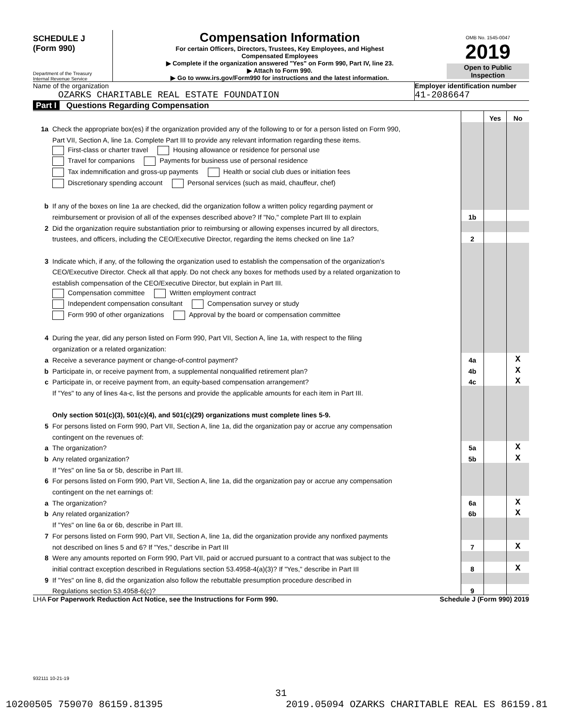SCHEDULE J
(Form 990)
Department of the Treasury
Internal Revenue Service
Compensation Information
For certain Officers, Directors, Trustees, Key Employees, and Highest
Compensated Employees
▶ Complete if the organization answered "Yes" on Form 990, Part IV, line 23.
▶ Attach to Form 990.
▶ Go to www.irs.gov/Form990 for instructions and the latest information.
OMB No. 1545-0047
2019
Open to Public
Inspection
Name of the organization
OZARKS CHARITABLE REAL ESTATE FOUNDATION
Employer identification number
41-2086647
Part I Questions Regarding Compensation
| | | | Yes | No |
| 1a | Check the appropriate box(es) if the organization provided any of the following to or for a person listed on Form 990, | | | |
| | Part VII, Section A, line 1a. Complete Part III to provide any relevant information regarding these items. | | | |
| | First-class or charter travel Housing allowance or residence for personal use | | | |
| | Travel for companions Payments for business use of personal residence | | | |
| | Tax indemnification and gross-up payments Health or social club dues or initiation fees | | | |
| | Discretionary spending account Personal services (such as maid, chauffeur, chef) | | | |
| b | If any of the boxes on line 1a are checked, did the organization follow a written policy regarding payment or | | | |
| | reimbursement or provision of all of the expenses described above? If "No," complete Part III to explain | 1b | | |
| 2 | Did the organization require substantiation prior to reimbursing or allowing expenses incurred by all directors, | | | |
| | trustees, and officers, including the CEO/Executive Director, regarding the items checked on line 1a? | 2 | | |
| 3 | Indicate which, if any, of the following the organization used to establish the compensation of the organization's | | | |
| | CEO/Executive Director. Check all that apply. Do not check any boxes for methods used by a related organization to | | | |
| | establish compensation of the CEO/Executive Director, but explain in Part III. | | | |
| | Compensation committee Written employment contract | | | |
| | Independent compensation consultant Compensation survey or study | | | |
| | Form 990 of other organizations Approval by the board or compensation committee | | | |
| 4 | During the year, did any person listed on Form 990, Part VII, Section A, line 1a, with respect to the filing | | | |
| | organization or a related organization: | | | |
| a | Receive a severance payment or change-of-control payment? | 4a | | X |
| b | Participate in, or receive payment from, a supplemental nonqualified retirement plan? | 4b | | X |
| c | Participate in, or receive payment from, an equity-based compensation arrangement? | 4c | | X |
| | If "Yes" to any of lines 4a-c, list the persons and provide the applicable amounts for each item in Part III. | | | |
| | Only section 501(c)(3), 501(c)(4), and 501(c)(29) organizations must complete lines 5-9. | | | |
| 5 | For persons listed on Form 990, Part VII, Section A, line 1a, did the organization pay or accrue any compensation | | | |
| | contingent on the revenues of: | | | |
| a | The organization? | 5a | | X |
| b | Any related organization? | 5b | | X |
| | If "Yes" on line 5a or 5b, describe in Part III. | | | |
| 6 | For persons listed on Form 990, Part VII, Section A, line 1a, did the organization pay or accrue any compensation | | | |
| | contingent on the net earnings of: | | | |
| a | The organization? | 6a | | X |
| b | Any related organization? | 6b | | X |
| | If "Yes" on line 6a or 6b, describe in Part III. | | | |
| 7 | For persons listed on Form 990, Part VII, Section A, line 1a, did the organization provide any nonfixed payments | | | |
| | not described on lines 5 and 6? If "Yes," describe in Part III | 7 | | X |
| 8 | Were any amounts reported on Form 990, Part VII, paid or accrued pursuant to a contract that was subject to the | | | |
| | initial contract exception described in Regulations section 53.4958-4(a)(3)? If "Yes," describe in Part III | 8 | | X |
| 9 | If "Yes" on line 8, did the organization also follow the rebuttable presumption procedure described in | | | |
| | Regulations section 53.4958-6(c)? | 9 | | |
LHA For Paperwork Reduction Act Notice, see the Instructions for Form 990. Schedule J (Form 990) 2019
932111 10-21-19
31
10200505 759070 86159.81395 2019.05094 OZARKS CHARITABLE REAL ES 86159.81